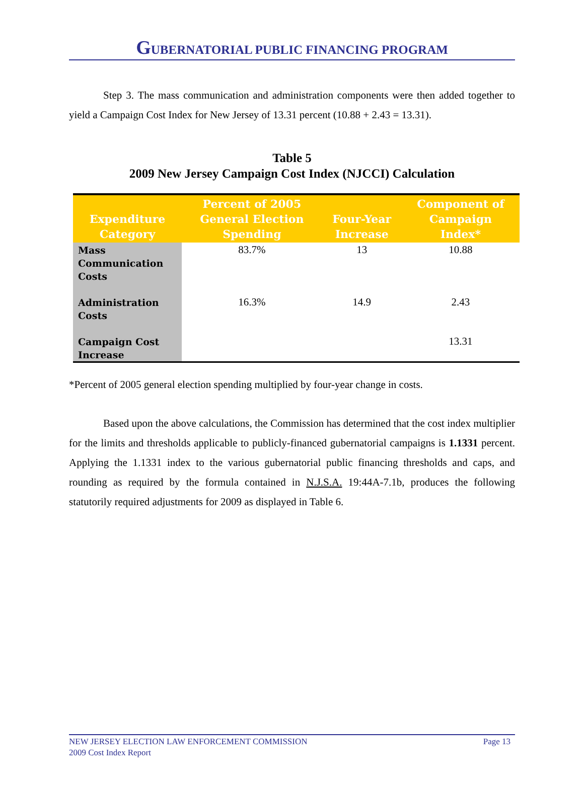GUBERNATORIAL PUBLIC FINANCING PROGRAM
Step 3. The mass communication and administration components were then added together to yield a Campaign Cost Index for New Jersey of 13.31 percent (10.88 + 2.43 = 13.31).
Table 5
2009 New Jersey Campaign Cost Index (NJCCI) Calculation
| Expenditure Category | Percent of 2005 General Election Spending | Four-Year Increase | Component of Campaign Index* |
| --- | --- | --- | --- |
| Mass Communication Costs | 83.7% | 13 | 10.88 |
| Administration Costs | 16.3% | 14.9 | 2.43 |
| Campaign Cost Increase | | | 13.31 |
*Percent of 2005 general election spending multiplied by four-year change in costs.
Based upon the above calculations, the Commission has determined that the cost index multiplier for the limits and thresholds applicable to publicly-financed gubernatorial campaigns is 1.1331 percent. Applying the 1.1331 index to the various gubernatorial public financing thresholds and caps, and rounding as required by the formula contained in N.J.S.A. 19:44A-7.1b, produces the following statutorily required adjustments for 2009 as displayed in Table 6.
NEW JERSEY ELECTION LAW ENFORCEMENT COMMISSION Page 13
2009 Cost Index Report